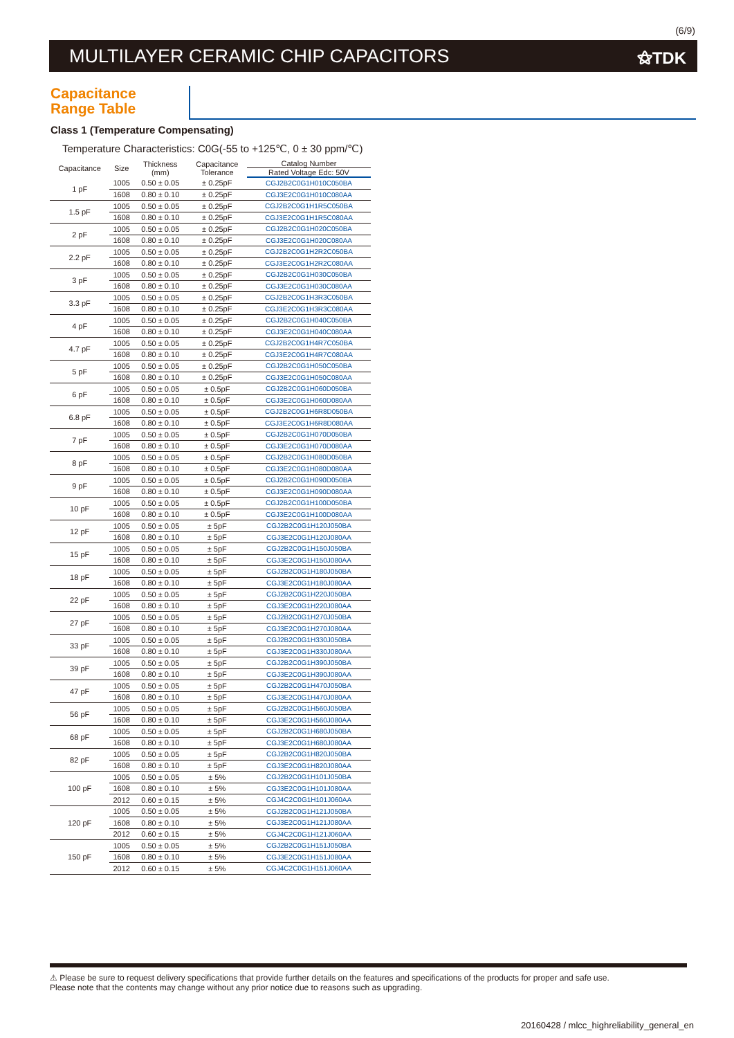(6/9)
MULTILAYER CERAMIC CHIP CAPACITORS ⚝TDK
Capacitance
Range Table
Class 1 (Temperature Compensating)
Temperature Characteristics: C0G(-55 to +125℃, 0 ± 30 ppm/℃)
| Capacitance | Size | Thickness (mm) | Capacitance Tolerance | Catalog Number |
| --- | --- | --- | --- | --- |
| | | | | Rated Voltage Edc: 50V |
| 1 pF | 1005 | 0.50 ± 0.05 | ± 0.25pF | CGJ2B2C0G1H010C050BA |
| | 1608 | 0.80 ± 0.10 | ± 0.25pF | CGJ3E2C0G1H010C080AA |
| 1.5 pF | 1005 | 0.50 ± 0.05 | ± 0.25pF | CGJ2B2C0G1H1R5C050BA |
| | 1608 | 0.80 ± 0.10 | ± 0.25pF | CGJ3E2C0G1H1R5C080AA |
| 2 pF | 1005 | 0.50 ± 0.05 | ± 0.25pF | CGJ2B2C0G1H020C050BA |
| | 1608 | 0.80 ± 0.10 | ± 0.25pF | CGJ3E2C0G1H020C080AA |
| 2.2 pF | 1005 | 0.50 ± 0.05 | ± 0.25pF | CGJ2B2C0G1H2R2C050BA |
| | 1608 | 0.80 ± 0.10 | ± 0.25pF | CGJ3E2C0G1H2R2C080AA |
| 3 pF | 1005 | 0.50 ± 0.05 | ± 0.25pF | CGJ2B2C0G1H030C050BA |
| | 1608 | 0.80 ± 0.10 | ± 0.25pF | CGJ3E2C0G1H030C080AA |
| 3.3 pF | 1005 | 0.50 ± 0.05 | ± 0.25pF | CGJ2B2C0G1H3R3C050BA |
| | 1608 | 0.80 ± 0.10 | ± 0.25pF | CGJ3E2C0G1H3R3C080AA |
| 4 pF | 1005 | 0.50 ± 0.05 | ± 0.25pF | CGJ2B2C0G1H040C050BA |
| | 1608 | 0.80 ± 0.10 | ± 0.25pF | CGJ3E2C0G1H040C080AA |
| 4.7 pF | 1005 | 0.50 ± 0.05 | ± 0.25pF | CGJ2B2C0G1H4R7C050BA |
| | 1608 | 0.80 ± 0.10 | ± 0.25pF | CGJ3E2C0G1H4R7C080AA |
| 5 pF | 1005 | 0.50 ± 0.05 | ± 0.25pF | CGJ2B2C0G1H050C050BA |
| | 1608 | 0.80 ± 0.10 | ± 0.25pF | CGJ3E2C0G1H050C080AA |
| 6 pF | 1005 | 0.50 ± 0.05 | ± 0.5pF | CGJ2B2C0G1H060D050BA |
| | 1608 | 0.80 ± 0.10 | ± 0.5pF | CGJ3E2C0G1H060D080AA |
| 6.8 pF | 1005 | 0.50 ± 0.05 | ± 0.5pF | CGJ2B2C0G1H6R8D050BA |
| | 1608 | 0.80 ± 0.10 | ± 0.5pF | CGJ3E2C0G1H6R8D080AA |
| 7 pF | 1005 | 0.50 ± 0.05 | ± 0.5pF | CGJ2B2C0G1H070D050BA |
| | 1608 | 0.80 ± 0.10 | ± 0.5pF | CGJ3E2C0G1H070D080AA |
| 8 pF | 1005 | 0.50 ± 0.05 | ± 0.5pF | CGJ2B2C0G1H080D050BA |
| | 1608 | 0.80 ± 0.10 | ± 0.5pF | CGJ3E2C0G1H080D080AA |
| 9 pF | 1005 | 0.50 ± 0.05 | ± 0.5pF | CGJ2B2C0G1H090D050BA |
| | 1608 | 0.80 ± 0.10 | ± 0.5pF | CGJ3E2C0G1H090D080AA |
| 10 pF | 1005 | 0.50 ± 0.05 | ± 0.5pF | CGJ2B2C0G1H100D050BA |
| | 1608 | 0.80 ± 0.10 | ± 0.5pF | CGJ3E2C0G1H100D080AA |
| 12 pF | 1005 | 0.50 ± 0.05 | ± 5pF | CGJ2B2C0G1H120J050BA |
| | 1608 | 0.80 ± 0.10 | ± 5pF | CGJ3E2C0G1H120J080AA |
| 15 pF | 1005 | 0.50 ± 0.05 | ± 5pF | CGJ2B2C0G1H150J050BA |
| | 1608 | 0.80 ± 0.10 | ± 5pF | CGJ3E2C0G1H150J080AA |
| 18 pF | 1005 | 0.50 ± 0.05 | ± 5pF | CGJ2B2C0G1H180J050BA |
| | 1608 | 0.80 ± 0.10 | ± 5pF | CGJ3E2C0G1H180J080AA |
| 22 pF | 1005 | 0.50 ± 0.05 | ± 5pF | CGJ2B2C0G1H220J050BA |
| | 1608 | 0.80 ± 0.10 | ± 5pF | CGJ3E2C0G1H220J080AA |
| 27 pF | 1005 | 0.50 ± 0.05 | ± 5pF | CGJ2B2C0G1H270J050BA |
| | 1608 | 0.80 ± 0.10 | ± 5pF | CGJ3E2C0G1H270J080AA |
| 33 pF | 1005 | 0.50 ± 0.05 | ± 5pF | CGJ2B2C0G1H330J050BA |
| | 1608 | 0.80 ± 0.10 | ± 5pF | CGJ3E2C0G1H330J080AA |
| 39 pF | 1005 | 0.50 ± 0.05 | ± 5pF | CGJ2B2C0G1H390J050BA |
| | 1608 | 0.80 ± 0.10 | ± 5pF | CGJ3E2C0G1H390J080AA |
| 47 pF | 1005 | 0.50 ± 0.05 | ± 5pF | CGJ2B2C0G1H470J050BA |
| | 1608 | 0.80 ± 0.10 | ± 5pF | CGJ3E2C0G1H470J080AA |
| 56 pF | 1005 | 0.50 ± 0.05 | ± 5pF | CGJ2B2C0G1H560J050BA |
| | 1608 | 0.80 ± 0.10 | ± 5pF | CGJ3E2C0G1H560J080AA |
| 68 pF | 1005 | 0.50 ± 0.05 | ± 5pF | CGJ2B2C0G1H680J050BA |
| | 1608 | 0.80 ± 0.10 | ± 5pF | CGJ3E2C0G1H680J080AA |
| 82 pF | 1005 | 0.50 ± 0.05 | ± 5pF | CGJ2B2C0G1H820J050BA |
| | 1608 | 0.80 ± 0.10 | ± 5pF | CGJ3E2C0G1H820J080AA |
| 100 pF | 1005 | 0.50 ± 0.05 | ± 5% | CGJ2B2C0G1H101J050BA |
| | 1608 | 0.80 ± 0.10 | ± 5% | CGJ3E2C0G1H101J080AA |
| | 2012 | 0.60 ± 0.15 | ± 5% | CGJ4C2C0G1H101J060AA |
| 120 pF | 1005 | 0.50 ± 0.05 | ± 5% | CGJ2B2C0G1H121J050BA |
| | 1608 | 0.80 ± 0.10 | ± 5% | CGJ3E2C0G1H121J080AA |
| | 2012 | 0.60 ± 0.15 | ± 5% | CGJ4C2C0G1H121J060AA |
| 150 pF | 1005 | 0.50 ± 0.05 | ± 5% | CGJ2B2C0G1H151J050BA |
| | 1608 | 0.80 ± 0.10 | ± 5% | CGJ3E2C0G1H151J080AA |
| | 2012 | 0.60 ± 0.15 | ± 5% | CGJ4C2C0G1H151J060AA |
⚠ Please be sure to request delivery specifications that provide further details on the features and specifications of the products for proper and safe use.
Please note that the contents may change without any prior notice due to reasons such as upgrading.
20160428 / mlcc_highreliability_general_en